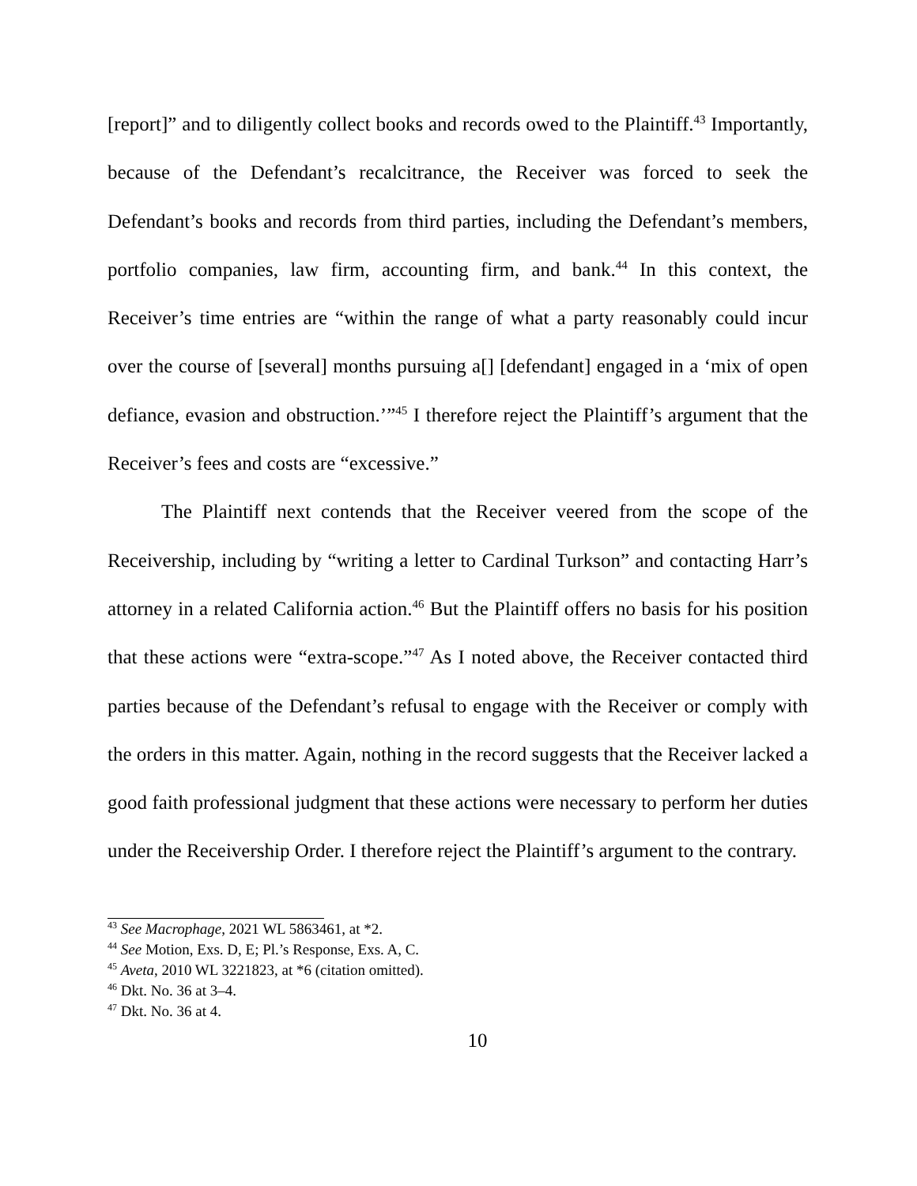[report]” and to diligently collect books and records owed to the Plaintiff.<sup>43</sup> Importantly, because of the Defendant’s recalcitrance, the Receiver was forced to seek the Defendant’s books and records from third parties, including the Defendant’s members, portfolio companies, law firm, accounting firm, and bank.<sup>44</sup> In this context, the Receiver’s time entries are “within the range of what a party reasonably could incur over the course of [several] months pursuing a[] [defendant] engaged in a ‘mix of open defiance, evasion and obstruction.’”<sup>45</sup> I therefore reject the Plaintiff’s argument that the Receiver’s fees and costs are “excessive.”
The Plaintiff next contends that the Receiver veered from the scope of the Receivership, including by “writing a letter to Cardinal Turkson” and contacting Harr’s attorney in a related California action.<sup>46</sup> But the Plaintiff offers no basis for his position that these actions were “extra-scope.”<sup>47</sup> As I noted above, the Receiver contacted third parties because of the Defendant’s refusal to engage with the Receiver or comply with the orders in this matter. Again, nothing in the record suggests that the Receiver lacked a good faith professional judgment that these actions were necessary to perform her duties under the Receivership Order. I therefore reject the Plaintiff’s argument to the contrary.
<sup>43</sup> See Macrophage, 2021 WL 5863461, at *2.
<sup>44</sup> See Motion, Exs. D, E; Pl.’s Response, Exs. A, C.
<sup>45</sup> Aveta, 2010 WL 3221823, at *6 (citation omitted).
<sup>46</sup> Dkt. No. 36 at 3–4.
<sup>47</sup> Dkt. No. 36 at 4.
10